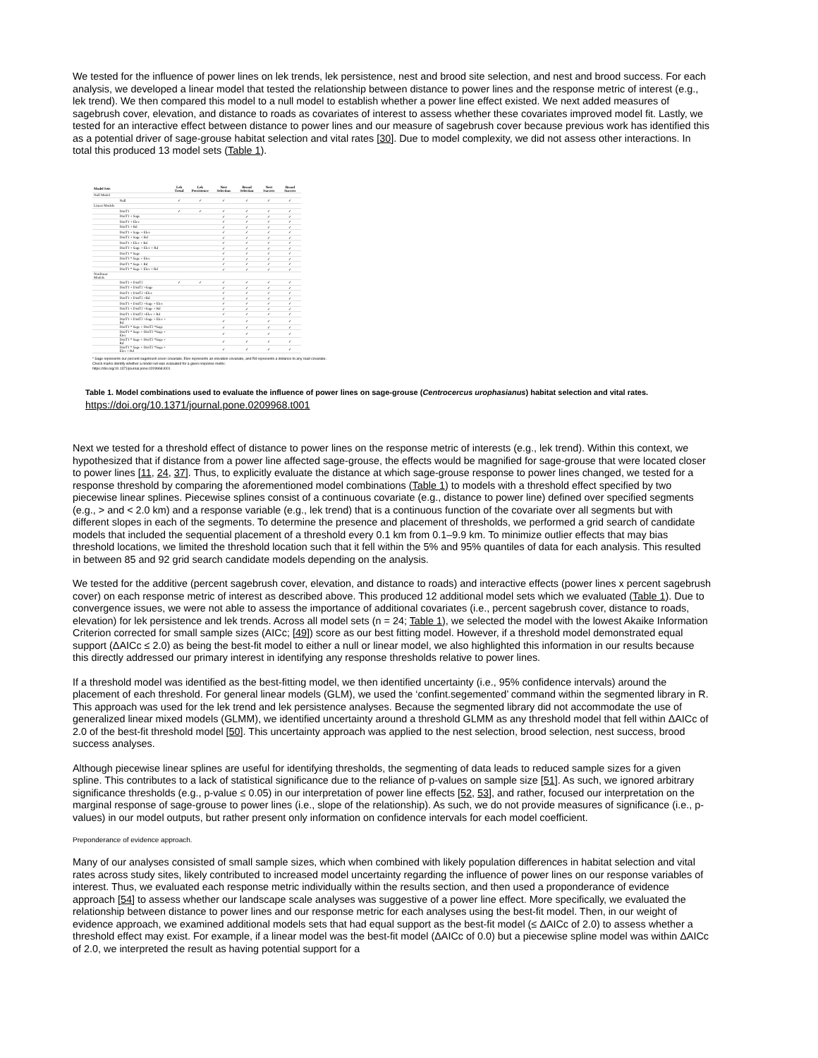We tested for the influence of power lines on lek trends, lek persistence, nest and brood site selection, and nest and brood success. For each analysis, we developed a linear model that tested the relationship between distance to power lines and the response metric of interest (e.g., lek trend). We then compared this model to a null model to establish whether a power line effect existed. We next added measures of sagebrush cover, elevation, and distance to roads as covariates of interest to assess whether these covariates improved model fit. Lastly, we tested for an interactive effect between distance to power lines and our measure of sagebrush cover because previous work has identified this as a potential driver of sage-grouse habitat selection and vital rates [30]. Due to model complexity, we did not assess other interactions. In total this produced 13 model sets (Table 1).
| Model Sets | | Lek Trend | Lek Persistence | Nest Selection | Brood Selection | Nest Success | Brood Success |
| --- | --- | --- | --- | --- | --- | --- | --- |
| Null Model | | | | | | | |
| | Null | ✓ | ✓ | ✓ | ✓ | ✓ | ✓ |
| Linear Models | | | | | | | |
| | DistT1 | ✓ | ✓ | ✓ | ✓ | ✓ | ✓ |
| | DistT1 + Sage | | | ✓ | ✓ | ✓ | ✓ |
| | DistT1 + Elev | | | ✓ | ✓ | ✓ | ✓ |
| | DistT1 + Rd | | | ✓ | ✓ | ✓ | ✓ |
| | DistT1 + Sage + Elev | | | ✓ | ✓ | ✓ | ✓ |
| | DistT1 + Sage + Rd | | | ✓ | ✓ | ✓ | ✓ |
| | DistT1 + Elev + Rd | | | ✓ | ✓ | ✓ | ✓ |
| | DistT1 + Sage + Elev + Rd | | | ✓ | ✓ | ✓ | ✓ |
| | DistT1 * Sage | | | ✓ | ✓ | ✓ | ✓ |
| | DistT1 * Sage + Elev | | | ✓ | ✓ | ✓ | ✓ |
| | DistT1 * Sage + Rd | | | ✓ | ✓ | ✓ | ✓ |
| | DistT1 * Sage + Elev + Rd | | | ✓ | ✓ | ✓ | ✓ |
| Nonlinear Models | | | | | | | |
| | DistT1 + DistT2 | ✓ | ✓ | ✓ | ✓ | ✓ | ✓ |
| | DistT1 + DistT2 +Sage | | | ✓ | ✓ | ✓ | ✓ |
| | DistT1 + DistT2 +Elev | | | ✓ | ✓ | ✓ | ✓ |
| | DistT1 + DistT2 +Rd | | | ✓ | ✓ | ✓ | ✓ |
| | DistT1 + DistT2 +Sage + Elev | | | ✓ | ✓ | ✓ | ✓ |
| | DistT1 + DistT2 +Sage + Rd | | | ✓ | ✓ | ✓ | ✓ |
| | DistT1 + DistT2 +Elev + Rd | | | ✓ | ✓ | ✓ | ✓ |
| | DistT1 + DistT2 +Sage + Elev + Rd | | | ✓ | ✓ | ✓ | ✓ |
| | DistT1 * Sage + DistT2 *Sage | | | ✓ | ✓ | ✓ | ✓ |
| | DistT1 * Sage + DistT2 *Sage + Elev | | | ✓ | ✓ | ✓ | ✓ |
| | DistT1 * Sage + DistT2 *Sage + Rd | | | ✓ | ✓ | ✓ | ✓ |
| | DistT1 * Sage + DistT2 *Sage + Elev + Rd | | | ✓ | ✓ | ✓ | ✓ |
* Sage represents our percent sagebrush cover covariate, Elev represents an elevation covariate, and Rd represents a distance to any road covariate.
Check marks identify whether a model set was evaluated for a given response metric.
https://doi.org/10.1371/journal.pone.0209968.t001
Table 1. Model combinations used to evaluate the influence of power lines on sage-grouse (Centrocercus urophasianus) habitat selection and vital rates.
https://doi.org/10.1371/journal.pone.0209968.t001
Next we tested for a threshold effect of distance to power lines on the response metric of interests (e.g., lek trend). Within this context, we hypothesized that if distance from a power line affected sage-grouse, the effects would be magnified for sage-grouse that were located closer to power lines [11, 24, 37]. Thus, to explicitly evaluate the distance at which sage-grouse response to power lines changed, we tested for a response threshold by comparing the aforementioned model combinations (Table 1) to models with a threshold effect specified by two piecewise linear splines. Piecewise splines consist of a continuous covariate (e.g., distance to power line) defined over specified segments (e.g., > and < 2.0 km) and a response variable (e.g., lek trend) that is a continuous function of the covariate over all segments but with different slopes in each of the segments. To determine the presence and placement of thresholds, we performed a grid search of candidate models that included the sequential placement of a threshold every 0.1 km from 0.1–9.9 km. To minimize outlier effects that may bias threshold locations, we limited the threshold location such that it fell within the 5% and 95% quantiles of data for each analysis. This resulted in between 85 and 92 grid search candidate models depending on the analysis.
We tested for the additive (percent sagebrush cover, elevation, and distance to roads) and interactive effects (power lines x percent sagebrush cover) on each response metric of interest as described above. This produced 12 additional model sets which we evaluated (Table 1). Due to convergence issues, we were not able to assess the importance of additional covariates (i.e., percent sagebrush cover, distance to roads, elevation) for lek persistence and lek trends. Across all model sets (n = 24; Table 1), we selected the model with the lowest Akaike Information Criterion corrected for small sample sizes (AICc; [49]) score as our best fitting model. However, if a threshold model demonstrated equal support (ΔAICc ≤ 2.0) as being the best-fit model to either a null or linear model, we also highlighted this information in our results because this directly addressed our primary interest in identifying any response thresholds relative to power lines.
If a threshold model was identified as the best-fitting model, we then identified uncertainty (i.e., 95% confidence intervals) around the placement of each threshold. For general linear models (GLM), we used the ‘confint.segemented’ command within the segmented library in R. This approach was used for the lek trend and lek persistence analyses. Because the segmented library did not accommodate the use of generalized linear mixed models (GLMM), we identified uncertainty around a threshold GLMM as any threshold model that fell within ΔAICc of 2.0 of the best-fit threshold model [50]. This uncertainty approach was applied to the nest selection, brood selection, nest success, brood success analyses.
Although piecewise linear splines are useful for identifying thresholds, the segmenting of data leads to reduced sample sizes for a given spline. This contributes to a lack of statistical significance due to the reliance of p-values on sample size [51]. As such, we ignored arbitrary significance thresholds (e.g., p-value ≤ 0.05) in our interpretation of power line effects [52, 53], and rather, focused our interpretation on the marginal response of sage-grouse to power lines (i.e., slope of the relationship). As such, we do not provide measures of significance (i.e., p-values) in our model outputs, but rather present only information on confidence intervals for each model coefficient.
Preponderance of evidence approach.
Many of our analyses consisted of small sample sizes, which when combined with likely population differences in habitat selection and vital rates across study sites, likely contributed to increased model uncertainty regarding the influence of power lines on our response variables of interest. Thus, we evaluated each response metric individually within the results section, and then used a proponderance of evidence approach [54] to assess whether our landscape scale analyses was suggestive of a power line effect. More specifically, we evaluated the relationship between distance to power lines and our response metric for each analyses using the best-fit model. Then, in our weight of evidence approach, we examined additional models sets that had equal support as the best-fit model (≤ ΔAICc of 2.0) to assess whether a threshold effect may exist. For example, if a linear model was the best-fit model (ΔAICc of 0.0) but a piecewise spline model was within ΔAICc of 2.0, we interpreted the result as having potential support for a